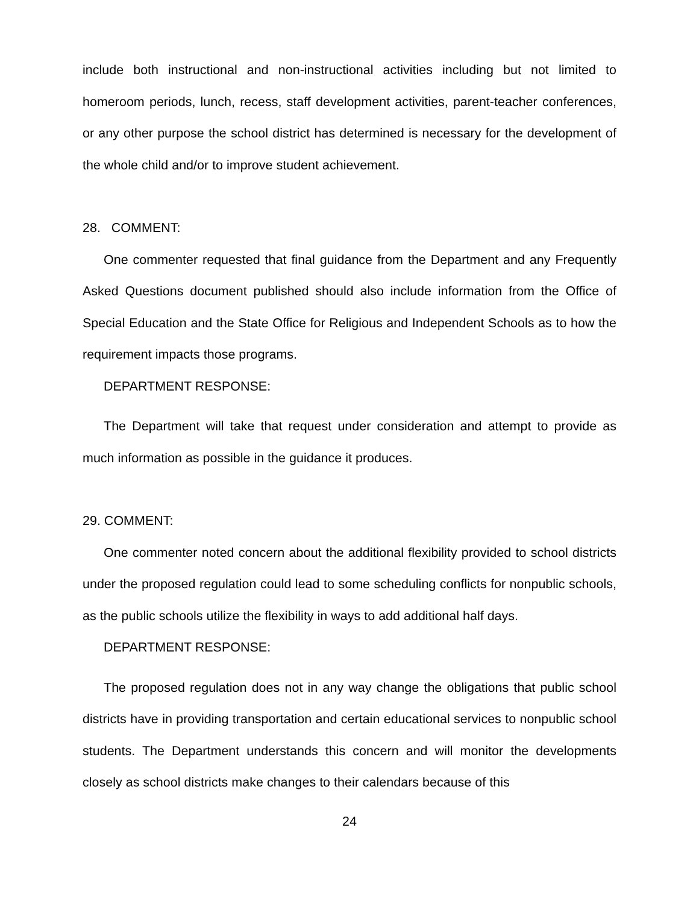include both instructional and non-instructional activities including but not limited to homeroom periods, lunch, recess, staff development activities, parent-teacher conferences, or any other purpose the school district has determined is necessary for the development of the whole child and/or to improve student achievement.
28. COMMENT:
One commenter requested that final guidance from the Department and any Frequently Asked Questions document published should also include information from the Office of Special Education and the State Office for Religious and Independent Schools as to how the requirement impacts those programs.
DEPARTMENT RESPONSE:
The Department will take that request under consideration and attempt to provide as much information as possible in the guidance it produces.
29. COMMENT:
One commenter noted concern about the additional flexibility provided to school districts under the proposed regulation could lead to some scheduling conflicts for nonpublic schools, as the public schools utilize the flexibility in ways to add additional half days.
DEPARTMENT RESPONSE:
The proposed regulation does not in any way change the obligations that public school districts have in providing transportation and certain educational services to nonpublic school students. The Department understands this concern and will monitor the developments closely as school districts make changes to their calendars because of this
24